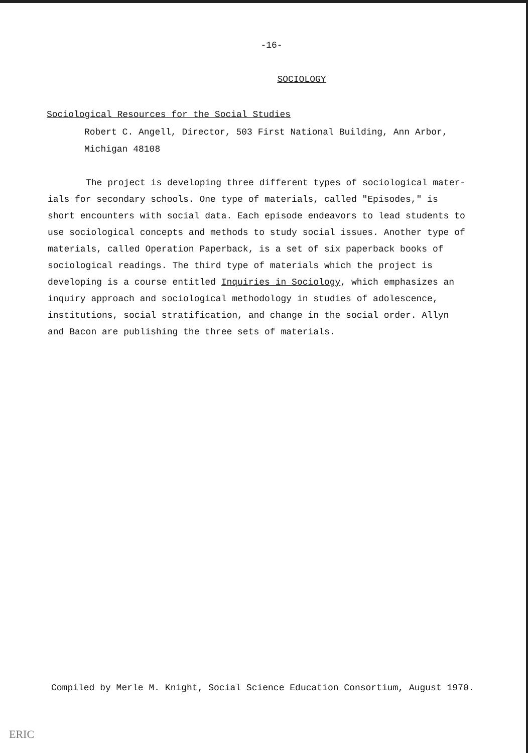-16-
SOCIOLOGY
Sociological Resources for the Social Studies
Robert C. Angell, Director, 503 First National Building, Ann Arbor,
Michigan 48108
The project is developing three different types of sociological mater-ials for secondary schools. One type of materials, called "Episodes," is short encounters with social data. Each episode endeavors to lead students to use sociological concepts and methods to study social issues. Another type of materials, called Operation Paperback, is a set of six paperback books of sociological readings. The third type of materials which the project is developing is a course entitled Inquiries in Sociology, which emphasizes an inquiry approach and sociological methodology in studies of adolescence, institutions, social stratification, and change in the social order. Allyn and Bacon are publishing the three sets of materials.
Compiled by Merle M. Knight, Social Science Education Consortium, August 1970.
ERIC